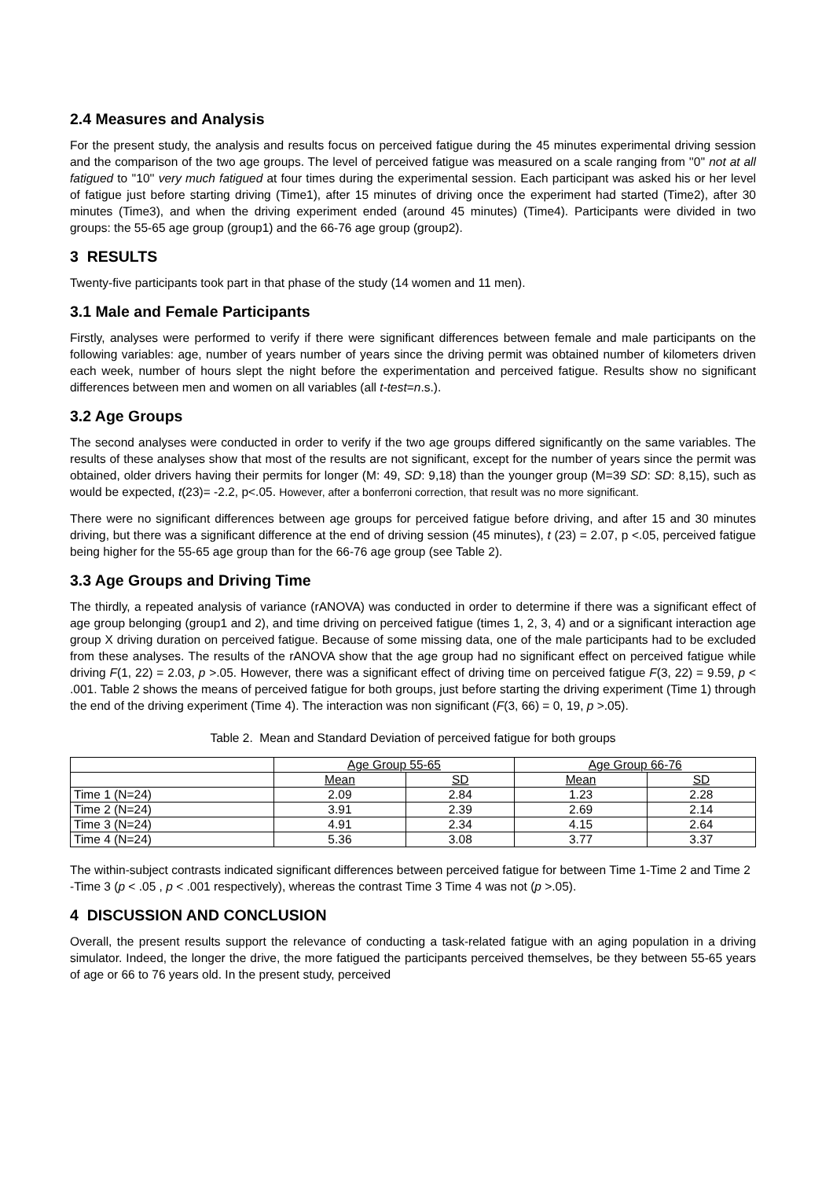2.4 Measures and Analysis
For the present study, the analysis and results focus on perceived fatigue during the 45 minutes experimental driving session and the comparison of the two age groups. The level of perceived fatigue was measured on a scale ranging from ''0'' not at all fatigued to ''10'' very much fatigued at four times during the experimental session. Each participant was asked his or her level of fatigue just before starting driving (Time1), after 15 minutes of driving once the experiment had started (Time2), after 30 minutes (Time3), and when the driving experiment ended (around 45 minutes) (Time4). Participants were divided in two groups: the 55-65 age group (group1) and the 66-76 age group (group2).
3 RESULTS
Twenty-five participants took part in that phase of the study (14 women and 11 men).
3.1 Male and Female Participants
Firstly, analyses were performed to verify if there were significant differences between female and male participants on the following variables: age, number of years number of years since the driving permit was obtained number of kilometers driven each week, number of hours slept the night before the experimentation and perceived fatigue. Results show no significant differences between men and women on all variables (all t-test=n.s.).
3.2 Age Groups
The second analyses were conducted in order to verify if the two age groups differed significantly on the same variables. The results of these analyses show that most of the results are not significant, except for the number of years since the permit was obtained, older drivers having their permits for longer (M: 49, SD: 9,18) than the younger group (M=39 SD: SD: 8,15), such as would be expected, t(23)= -2.2, p<.05. However, after a bonferroni correction, that result was no more significant.
There were no significant differences between age groups for perceived fatigue before driving, and after 15 and 30 minutes driving, but there was a significant difference at the end of driving session (45 minutes), t (23) = 2.07, p <.05, perceived fatigue being higher for the 55-65 age group than for the 66-76 age group (see Table 2).
3.3 Age Groups and Driving Time
The thirdly, a repeated analysis of variance (rANOVA) was conducted in order to determine if there was a significant effect of age group belonging (group1 and 2), and time driving on perceived fatigue (times 1, 2, 3, 4) and or a significant interaction age group X driving duration on perceived fatigue. Because of some missing data, one of the male participants had to be excluded from these analyses. The results of the rANOVA show that the age group had no significant effect on perceived fatigue while driving F(1, 22) = 2.03, p >.05. However, there was a significant effect of driving time on perceived fatigue F(3, 22) = 9.59, p < .001. Table 2 shows the means of perceived fatigue for both groups, just before starting the driving experiment (Time 1) through the end of the driving experiment (Time 4). The interaction was non significant (F(3, 66) = 0, 19, p >.05).
Table 2. Mean and Standard Deviation of perceived fatigue for both groups
| | Age Group 55-65 | | Age Group 66-76 | |
| | Mean | SD | Mean | SD |
| Time 1 (N=24) | 2.09 | 2.84 | 1.23 | 2.28 |
| Time 2 (N=24) | 3.91 | 2.39 | 2.69 | 2.14 |
| Time 3 (N=24) | 4.91 | 2.34 | 4.15 | 2.64 |
| Time 4 (N=24) | 5.36 | 3.08 | 3.77 | 3.37 |
The within-subject contrasts indicated significant differences between perceived fatigue for between Time 1-Time 2 and Time 2 -Time 3 (p < .05 , p < .001 respectively), whereas the contrast Time 3 Time 4 was not (p >.05).
4 DISCUSSION AND CONCLUSION
Overall, the present results support the relevance of conducting a task-related fatigue with an aging population in a driving simulator. Indeed, the longer the drive, the more fatigued the participants perceived themselves, be they between 55-65 years of age or 66 to 76 years old. In the present study, perceived